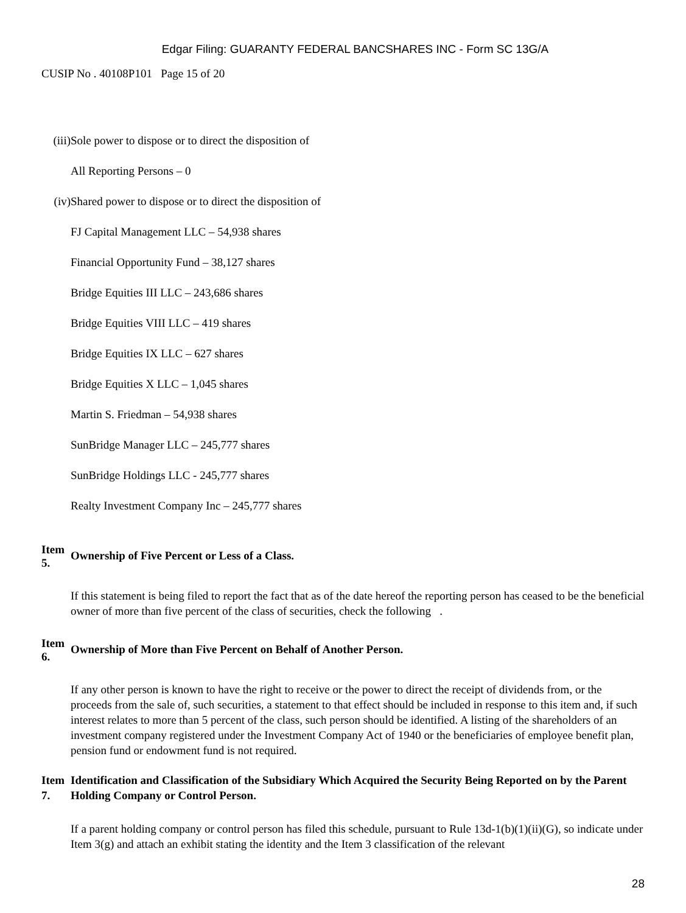Edgar Filing: GUARANTY FEDERAL BANCSHARES INC - Form SC 13G/A
CUSIP No . 40108P101 Page 15 of 20
(iii) Sole power to dispose or to direct the disposition of
All Reporting Persons – 0
(iv) Shared power to dispose or to direct the disposition of
FJ Capital Management LLC – 54,938 shares
Financial Opportunity Fund – 38,127 shares
Bridge Equities III LLC – 243,686 shares
Bridge Equities VIII LLC – 419 shares
Bridge Equities IX LLC – 627 shares
Bridge Equities X LLC – 1,045 shares
Martin S. Friedman – 54,938 shares
SunBridge Manager LLC – 245,777 shares
SunBridge Holdings LLC - 245,777 shares
Realty Investment Company Inc – 245,777 shares
Item 5. Ownership of Five Percent or Less of a Class.
If this statement is being filed to report the fact that as of the date hereof the reporting person has ceased to be the beneficial owner of more than five percent of the class of securities, check the following .
Item 6. Ownership of More than Five Percent on Behalf of Another Person.
If any other person is known to have the right to receive or the power to direct the receipt of dividends from, or the proceeds from the sale of, such securities, a statement to that effect should be included in response to this item and, if such interest relates to more than 5 percent of the class, such person should be identified. A listing of the shareholders of an investment company registered under the Investment Company Act of 1940 or the beneficiaries of employee benefit plan, pension fund or endowment fund is not required.
Item 7. Identification and Classification of the Subsidiary Which Acquired the Security Being Reported on by the Parent Holding Company or Control Person.
If a parent holding company or control person has filed this schedule, pursuant to Rule 13d-1(b)(1)(ii)(G), so indicate under Item 3(g) and attach an exhibit stating the identity and the Item 3 classification of the relevant
28